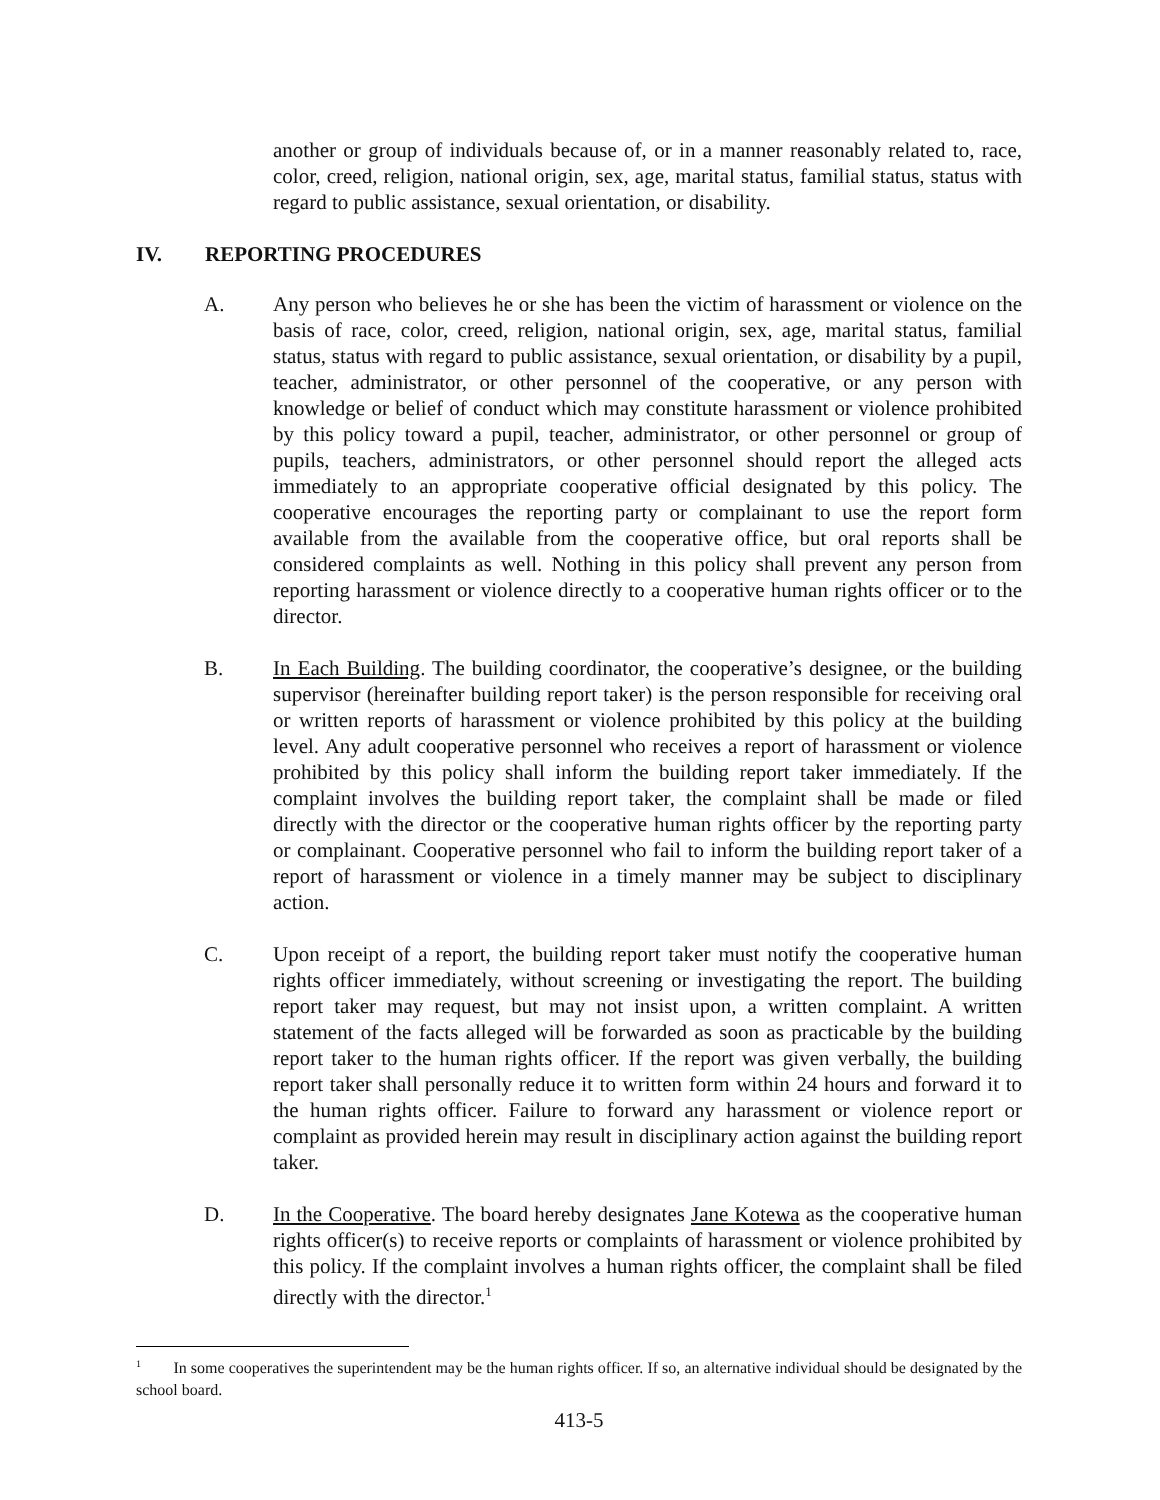another or group of individuals because of, or in a manner reasonably related to, race, color, creed, religion, national origin, sex, age, marital status, familial status, status with regard to public assistance, sexual orientation, or disability.
IV. REPORTING PROCEDURES
A. Any person who believes he or she has been the victim of harassment or violence on the basis of race, color, creed, religion, national origin, sex, age, marital status, familial status, status with regard to public assistance, sexual orientation, or disability by a pupil, teacher, administrator, or other personnel of the cooperative, or any person with knowledge or belief of conduct which may constitute harassment or violence prohibited by this policy toward a pupil, teacher, administrator, or other personnel or group of pupils, teachers, administrators, or other personnel should report the alleged acts immediately to an appropriate cooperative official designated by this policy. The cooperative encourages the reporting party or complainant to use the report form available from the available from the cooperative office, but oral reports shall be considered complaints as well. Nothing in this policy shall prevent any person from reporting harassment or violence directly to a cooperative human rights officer or to the director.
B. In Each Building. The building coordinator, the cooperative’s designee, or the building supervisor (hereinafter building report taker) is the person responsible for receiving oral or written reports of harassment or violence prohibited by this policy at the building level. Any adult cooperative personnel who receives a report of harassment or violence prohibited by this policy shall inform the building report taker immediately. If the complaint involves the building report taker, the complaint shall be made or filed directly with the director or the cooperative human rights officer by the reporting party or complainant. Cooperative personnel who fail to inform the building report taker of a report of harassment or violence in a timely manner may be subject to disciplinary action.
C. Upon receipt of a report, the building report taker must notify the cooperative human rights officer immediately, without screening or investigating the report. The building report taker may request, but may not insist upon, a written complaint. A written statement of the facts alleged will be forwarded as soon as practicable by the building report taker to the human rights officer. If the report was given verbally, the building report taker shall personally reduce it to written form within 24 hours and forward it to the human rights officer. Failure to forward any harassment or violence report or complaint as provided herein may result in disciplinary action against the building report taker.
D. In the Cooperative. The board hereby designates Jane Kotewa as the cooperative human rights officer(s) to receive reports or complaints of harassment or violence prohibited by this policy. If the complaint involves a human rights officer, the complaint shall be filed directly with the director.<sup>1</sup>
<sup>1</sup> In some cooperatives the superintendent may be the human rights officer. If so, an alternative individual should be designated by the school board.
413-5